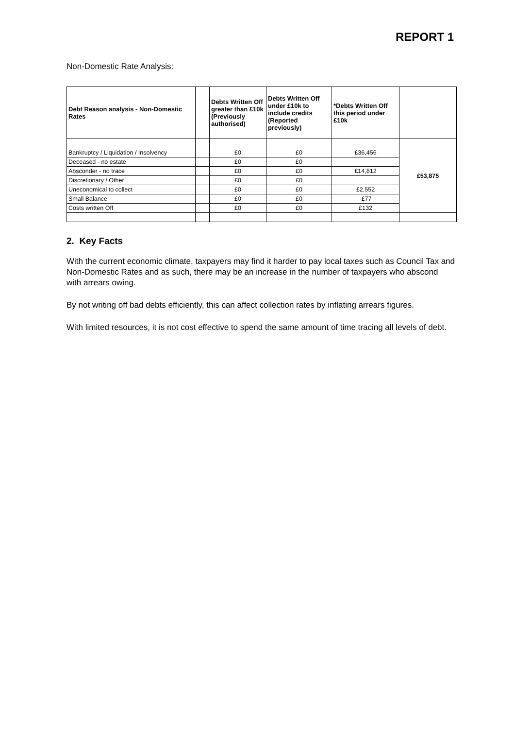REPORT 1
Non-Domestic Rate Analysis:
| Debt Reason analysis - Non-Domestic Rates | | Debts Written Off greater than £10k (Previously authorised) | Debts Written Off under £10k to include credits (Reported previously) | *Debts Written Off this period under £10k | |
| --- | --- | --- | --- | --- | --- |
| | | | | | £53,875 |
| Bankruptcy / Liquidation / Insolvency | | £0 | £0 | £36,456 | |
| Deceased - no estate | | £0 | £0 | | |
| Absconder - no trace | | £0 | £0 | £14,812 | |
| Discretionary / Other | | £0 | £0 | | |
| Uneconomical to collect | | £0 | £0 | £2,552 | |
| Small Balance | | £0 | £0 | -£77 | |
| Costs written Off | | £0 | £0 | £132 | |
2. Key Facts
With the current economic climate, taxpayers may find it harder to pay local taxes such as Council Tax and Non-Domestic Rates and as such, there may be an increase in the number of taxpayers who abscond with arrears owing.
By not writing off bad debts efficiently, this can affect collection rates by inflating arrears figures.
With limited resources, it is not cost effective to spend the same amount of time tracing all levels of debt.